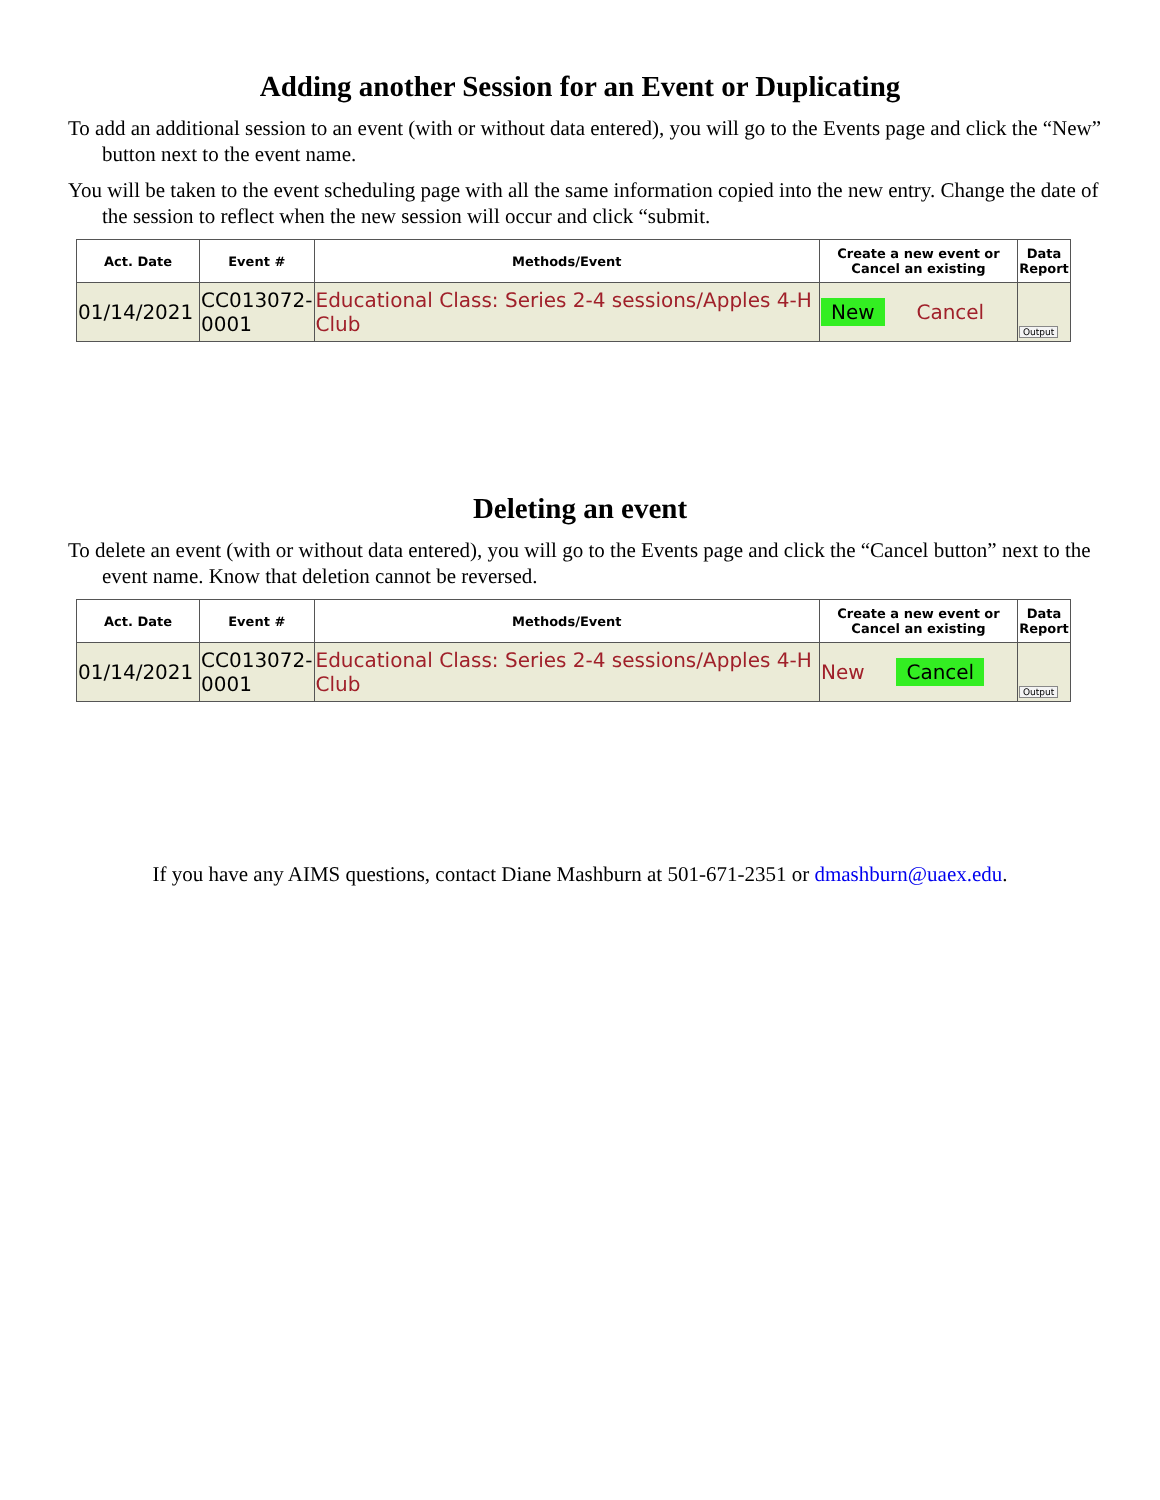Adding another Session for an Event or Duplicating
To add an additional session to an event (with or without data entered), you will go to the Events page and click the “New” button next to the event name.
You will be taken to the event scheduling page with all the same information copied into the new entry. Change the date of the session to reflect when the new session will occur and click “submit.
| Act. Date | Event # | Methods/Event | Create a new event or Cancel an existing | Data Report |
| --- | --- | --- | --- | --- |
| 01/14/2021 | CC013072-0001 | Educational Class: Series 2-4 sessions/Apples 4-H Club | New Cancel | Output |
Deleting an event
To delete an event (with or without data entered), you will go to the Events page and click the “Cancel button” next to the event name. Know that deletion cannot be reversed.
| Act. Date | Event # | Methods/Event | Create a new event or Cancel an existing | Data Report |
| --- | --- | --- | --- | --- |
| 01/14/2021 | CC013072-0001 | Educational Class: Series 2-4 sessions/Apples 4-H Club | New Cancel | Output |
If you have any AIMS questions, contact Diane Mashburn at 501-671-2351 or dmashburn@uaex.edu.